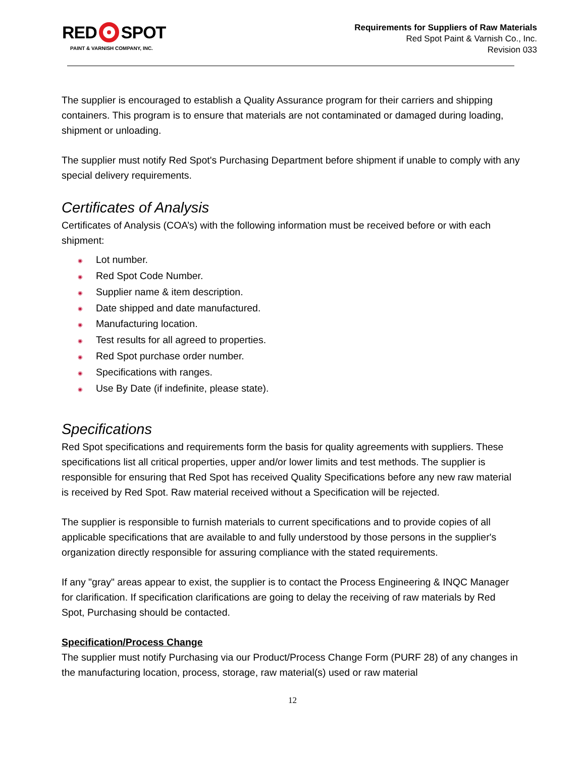RED SPOT
PAINT & VARNISH COMPANY, INC.
Requirements for Suppliers of Raw Materials
Red Spot Paint & Varnish Co., Inc.
Revision 033
The supplier is encouraged to establish a Quality Assurance program for their carriers and shipping containers. This program is to ensure that materials are not contaminated or damaged during loading, shipment or unloading.
The supplier must notify Red Spot's Purchasing Department before shipment if unable to comply with any special delivery requirements.
Certificates of Analysis
Certificates of Analysis (COA’s) with the following information must be received before or with each shipment:
◉ Lot number.
◉ Red Spot Code Number.
◉ Supplier name & item description.
◉ Date shipped and date manufactured.
◉ Manufacturing location.
◉ Test results for all agreed to properties.
◉ Red Spot purchase order number.
◉ Specifications with ranges.
◉ Use By Date (if indefinite, please state).
Specifications
Red Spot specifications and requirements form the basis for quality agreements with suppliers. These specifications list all critical properties, upper and/or lower limits and test methods. The supplier is responsible for ensuring that Red Spot has received Quality Specifications before any new raw material is received by Red Spot. Raw material received without a Specification will be rejected.
The supplier is responsible to furnish materials to current specifications and to provide copies of all applicable specifications that are available to and fully understood by those persons in the supplier's organization directly responsible for assuring compliance with the stated requirements.
If any "gray" areas appear to exist, the supplier is to contact the Process Engineering & INQC Manager for clarification. If specification clarifications are going to delay the receiving of raw materials by Red Spot, Purchasing should be contacted.
Specification/Process Change
The supplier must notify Purchasing via our Product/Process Change Form (PURF 28) of any changes in the manufacturing location, process, storage, raw material(s) used or raw material
12